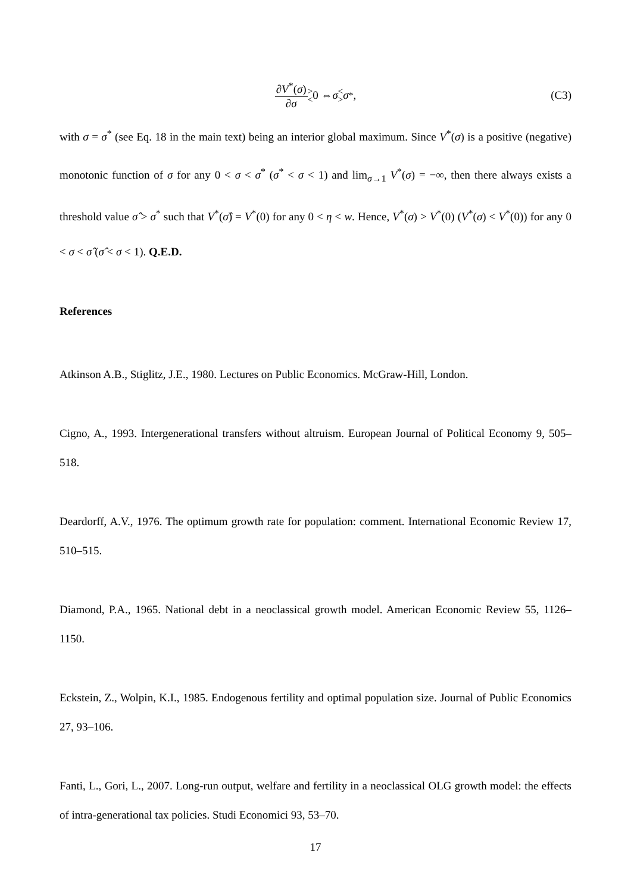∂V<sup>*</sup>(σ) ∂σ > < 0 ⇔ σ < > σ<sup>*</sup>, (C3)
with σ = σ<sup>*</sup> (see Eq. 18 in the main text) being an interior global maximum. Since V<sup>*</sup>(σ) is a positive (negative) monotonic function of σ for any 0 < σ < σ<sup>*</sup> (σ<sup>*</sup> < σ < 1) and lim<sub>σ→1</sub> V<sup>*</sup>(σ) = −∞, then there always exists a threshold value σ̂ > σ<sup>*</sup> such that V<sup>*</sup>(σ̂) = V<sup>*</sup>(0) for any 0 < η < w. Hence, V<sup>*</sup>(σ) > V<sup>*</sup>(0) (V<sup>*</sup>(σ) < V<sup>*</sup>(0)) for any 0 < σ < σ̂ (σ̂ < σ < 1). Q.E.D.
References
Atkinson A.B., Stiglitz, J.E., 1980. Lectures on Public Economics. McGraw-Hill, London.
Cigno, A., 1993. Intergenerational transfers without altruism. European Journal of Political Economy 9, 505–518.
Deardorff, A.V., 1976. The optimum growth rate for population: comment. International Economic Review 17, 510–515.
Diamond, P.A., 1965. National debt in a neoclassical growth model. American Economic Review 55, 1126–1150.
Eckstein, Z., Wolpin, K.I., 1985. Endogenous fertility and optimal population size. Journal of Public Economics 27, 93–106.
Fanti, L., Gori, L., 2007. Long-run output, welfare and fertility in a neoclassical OLG growth model: the effects of intra-generational tax policies. Studi Economici 93, 53–70.
17